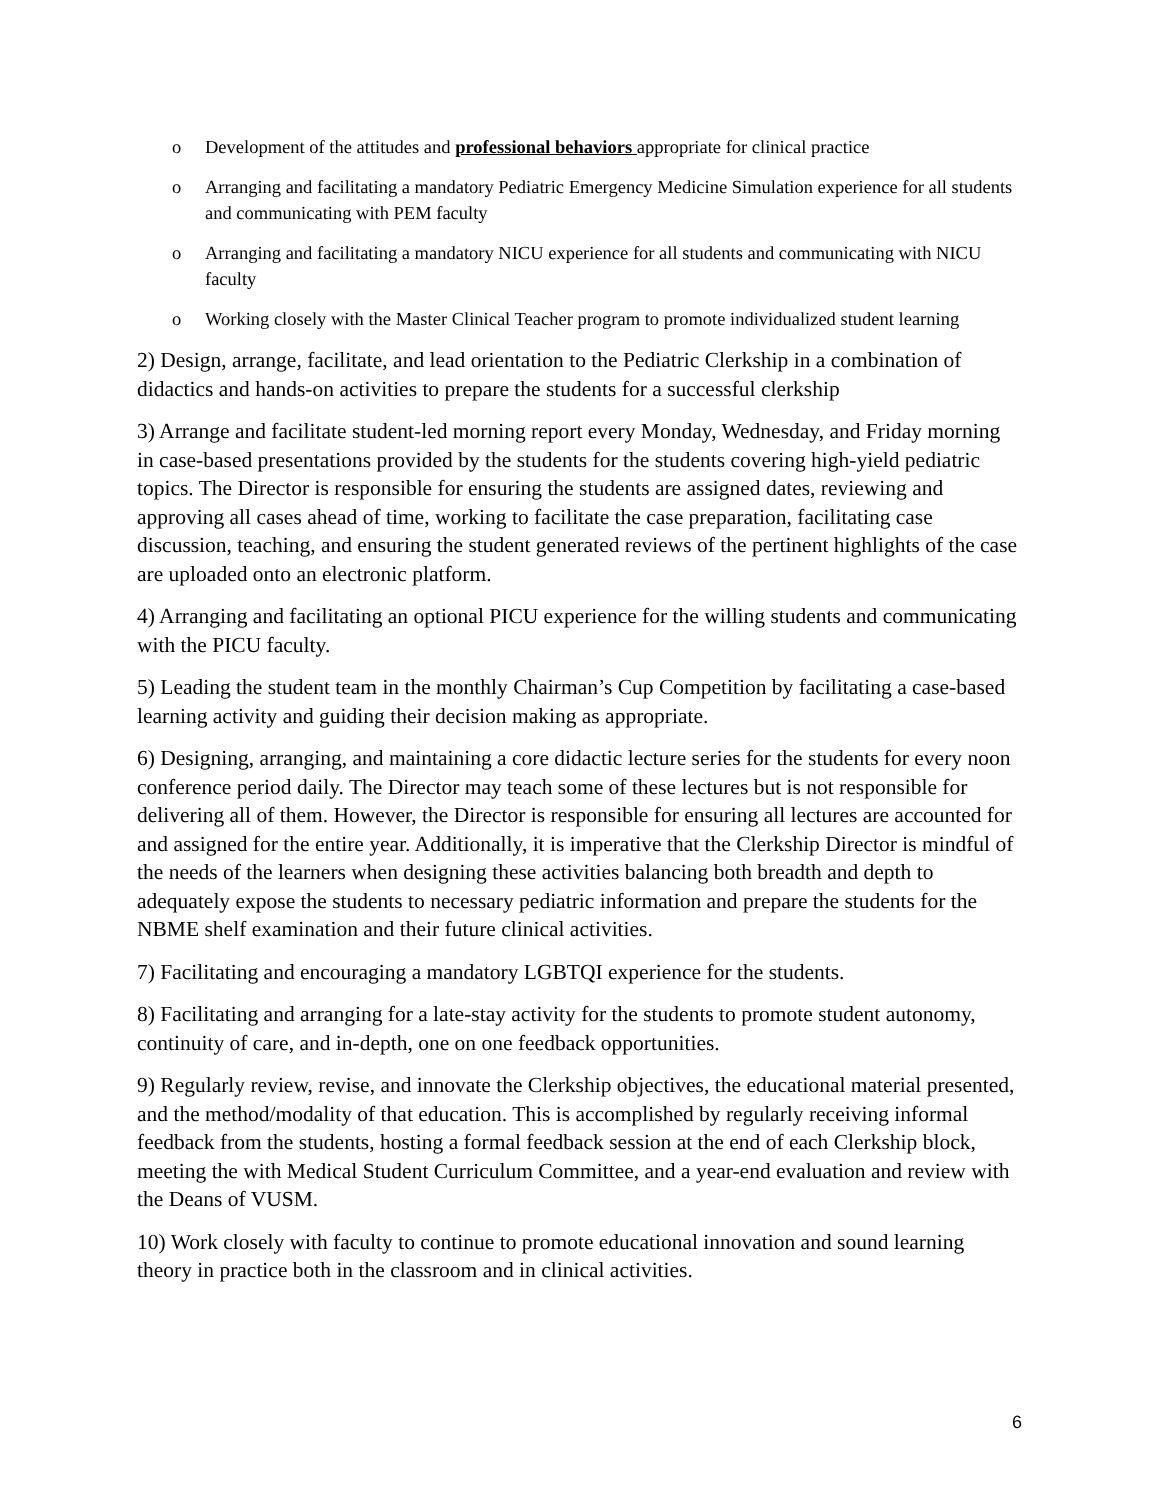o Development of the attitudes and professional behaviors appropriate for clinical practice
o Arranging and facilitating a mandatory Pediatric Emergency Medicine Simulation experience for all students and communicating with PEM faculty
o Arranging and facilitating a mandatory NICU experience for all students and communicating with NICU faculty
o Working closely with the Master Clinical Teacher program to promote individualized student learning
2) Design, arrange, facilitate, and lead orientation to the Pediatric Clerkship in a combination of didactics and hands-on activities to prepare the students for a successful clerkship
3) Arrange and facilitate student-led morning report every Monday, Wednesday, and Friday morning in case-based presentations provided by the students for the students covering high-yield pediatric topics. The Director is responsible for ensuring the students are assigned dates, reviewing and approving all cases ahead of time, working to facilitate the case preparation, facilitating case discussion, teaching, and ensuring the student generated reviews of the pertinent highlights of the case are uploaded onto an electronic platform.
4) Arranging and facilitating an optional PICU experience for the willing students and communicating with the PICU faculty.
5) Leading the student team in the monthly Chairman’s Cup Competition by facilitating a case-based learning activity and guiding their decision making as appropriate.
6) Designing, arranging, and maintaining a core didactic lecture series for the students for every noon conference period daily. The Director may teach some of these lectures but is not responsible for delivering all of them. However, the Director is responsible for ensuring all lectures are accounted for and assigned for the entire year. Additionally, it is imperative that the Clerkship Director is mindful of the needs of the learners when designing these activities balancing both breadth and depth to adequately expose the students to necessary pediatric information and prepare the students for the NBME shelf examination and their future clinical activities.
7) Facilitating and encouraging a mandatory LGBTQI experience for the students.
8) Facilitating and arranging for a late-stay activity for the students to promote student autonomy, continuity of care, and in-depth, one on one feedback opportunities.
9) Regularly review, revise, and innovate the Clerkship objectives, the educational material presented, and the method/modality of that education. This is accomplished by regularly receiving informal feedback from the students, hosting a formal feedback session at the end of each Clerkship block, meeting the with Medical Student Curriculum Committee, and a year-end evaluation and review with the Deans of VUSM.
10) Work closely with faculty to continue to promote educational innovation and sound learning theory in practice both in the classroom and in clinical activities.
6